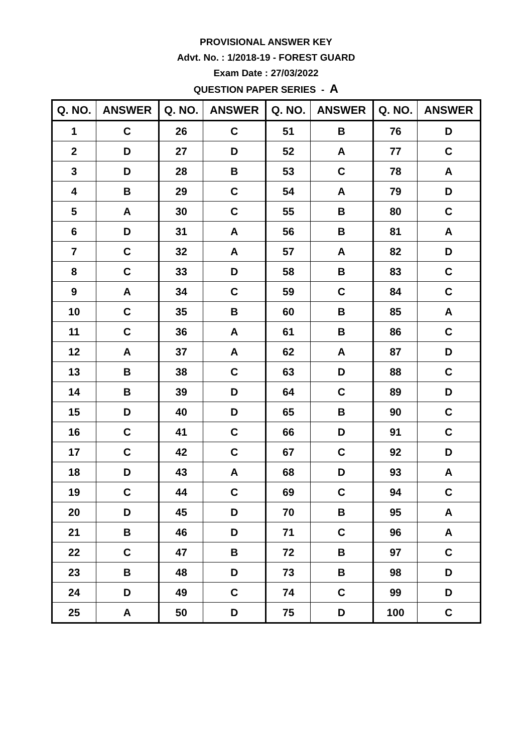PROVISIONAL ANSWER KEY
Advt. No. : 1/2018-19 - FOREST GUARD
Exam Date : 27/03/2022
QUESTION PAPER SERIES - A
| Q. NO. | ANSWER | Q. NO. | ANSWER | Q. NO. | ANSWER | Q. NO. | ANSWER |
| --- | --- | --- | --- | --- | --- | --- | --- |
| 1 | C | 26 | C | 51 | B | 76 | D |
| 2 | D | 27 | D | 52 | A | 77 | C |
| 3 | D | 28 | B | 53 | C | 78 | A |
| 4 | B | 29 | C | 54 | A | 79 | D |
| 5 | A | 30 | C | 55 | B | 80 | C |
| 6 | D | 31 | A | 56 | B | 81 | A |
| 7 | C | 32 | A | 57 | A | 82 | D |
| 8 | C | 33 | D | 58 | B | 83 | C |
| 9 | A | 34 | C | 59 | C | 84 | C |
| 10 | C | 35 | B | 60 | B | 85 | A |
| 11 | C | 36 | A | 61 | B | 86 | C |
| 12 | A | 37 | A | 62 | A | 87 | D |
| 13 | B | 38 | C | 63 | D | 88 | C |
| 14 | B | 39 | D | 64 | C | 89 | D |
| 15 | D | 40 | D | 65 | B | 90 | C |
| 16 | C | 41 | C | 66 | D | 91 | C |
| 17 | C | 42 | C | 67 | C | 92 | D |
| 18 | D | 43 | A | 68 | D | 93 | A |
| 19 | C | 44 | C | 69 | C | 94 | C |
| 20 | D | 45 | D | 70 | B | 95 | A |
| 21 | B | 46 | D | 71 | C | 96 | A |
| 22 | C | 47 | B | 72 | B | 97 | C |
| 23 | B | 48 | D | 73 | B | 98 | D |
| 24 | D | 49 | C | 74 | C | 99 | D |
| 25 | A | 50 | D | 75 | D | 100 | C |